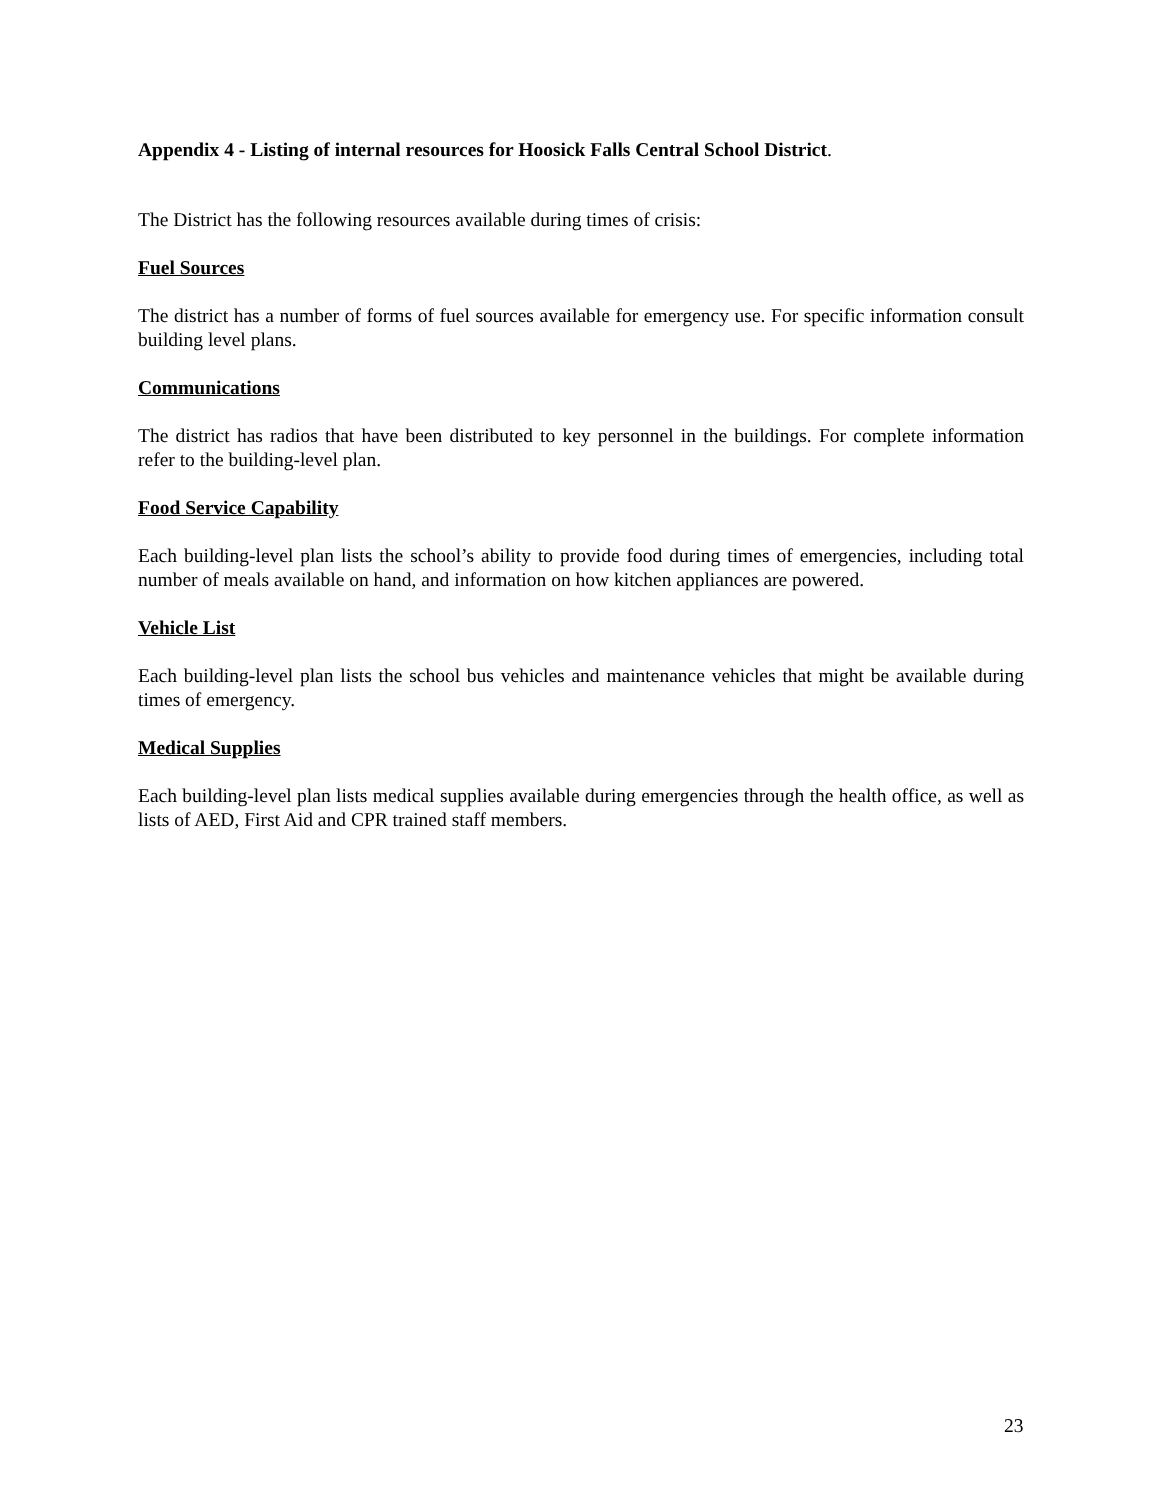Appendix 4 - Listing of internal resources for Hoosick Falls Central School District.
The District has the following resources available during times of crisis:
Fuel Sources
The district has a number of forms of fuel sources available for emergency use. For specific information consult building level plans.
Communications
The district has radios that have been distributed to key personnel in the buildings. For complete information refer to the building-level plan.
Food Service Capability
Each building-level plan lists the school’s ability to provide food during times of emergencies, including total number of meals available on hand, and information on how kitchen appliances are powered.
Vehicle List
Each building-level plan lists the school bus vehicles and maintenance vehicles that might be available during times of emergency.
Medical Supplies
Each building-level plan lists medical supplies available during emergencies through the health office, as well as lists of AED, First Aid and CPR trained staff members.
23